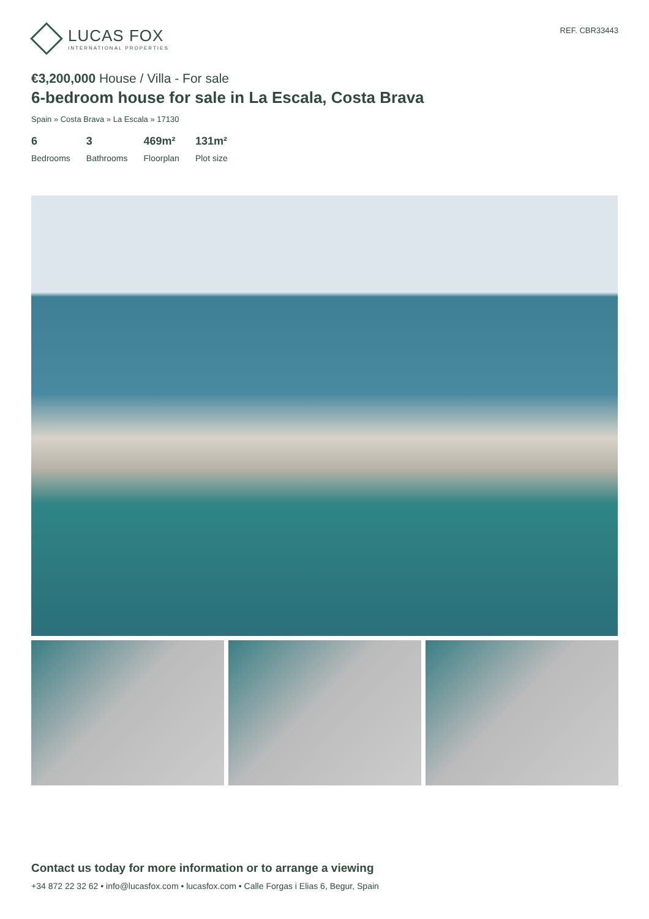LUCAS FOX
INTERNATIONAL PROPERTIES
REF. CBR33443
€3,200,000 House / Villa - For sale
6-bedroom house for sale in La Escala, Costa Brava
Spain » Costa Brava » La Escala » 17130
6
Bedrooms
3
Bathrooms
469m²
Floorplan
131m²
Plot size
Contact us today for more information or to arrange a viewing
+34 872 22 32 62 • info@lucasfox.com • lucasfox.com • Calle Forgas i Elias 6, Begur, Spain